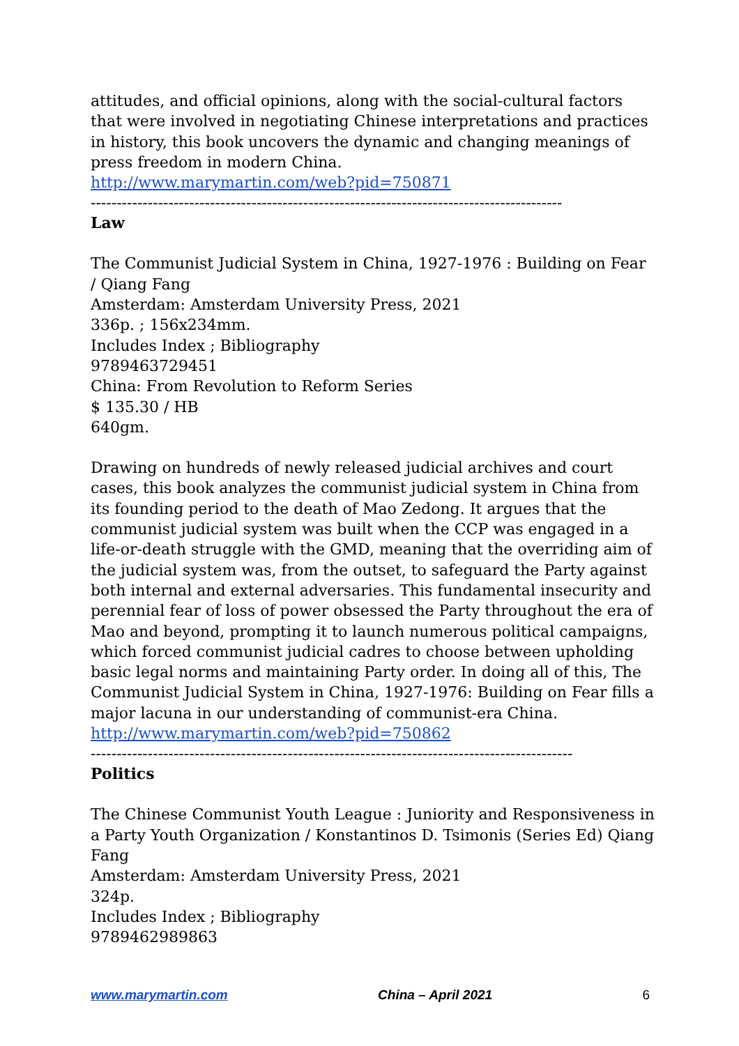attitudes, and official opinions, along with the social-cultural factors that were involved in negotiating Chinese interpretations and practices in history, this book uncovers the dynamic and changing meanings of press freedom in modern China.
http://www.marymartin.com/web?pid=750871
-------------------------------------------------------------------------------------------
Law
The Communist Judicial System in China, 1927-1976 : Building on Fear / Qiang Fang
Amsterdam: Amsterdam University Press, 2021
336p. ; 156x234mm.
Includes Index ; Bibliography
9789463729451
China: From Revolution to Reform Series
$ 135.30 / HB
640gm.
Drawing on hundreds of newly released judicial archives and court cases, this book analyzes the communist judicial system in China from its founding period to the death of Mao Zedong. It argues that the communist judicial system was built when the CCP was engaged in a life-or-death struggle with the GMD, meaning that the overriding aim of the judicial system was, from the outset, to safeguard the Party against both internal and external adversaries. This fundamental insecurity and perennial fear of loss of power obsessed the Party throughout the era of Mao and beyond, prompting it to launch numerous political campaigns, which forced communist judicial cadres to choose between upholding basic legal norms and maintaining Party order. In doing all of this, The Communist Judicial System in China, 1927-1976: Building on Fear fills a major lacuna in our understanding of communist-era China.
http://www.marymartin.com/web?pid=750862
---------------------------------------------------------------------------------------------
Politics
The Chinese Communist Youth League : Juniority and Responsiveness in a Party Youth Organization / Konstantinos D. Tsimonis (Series Ed) Qiang Fang
Amsterdam: Amsterdam University Press, 2021
324p.
Includes Index ; Bibliography
9789462989863
www.marymartin.com China – April 2021 6